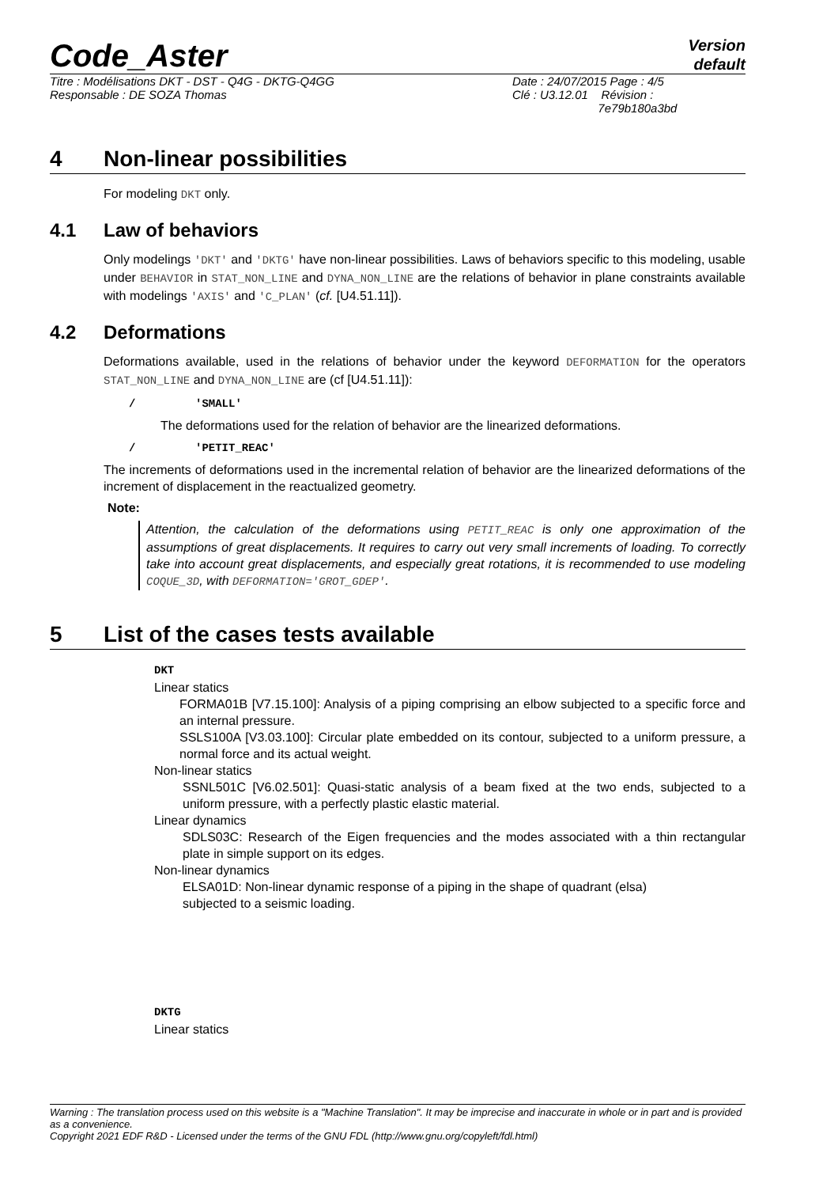Code_Aster Version
default
Titre : Modélisations DKT - DST - Q4G - DKTG-Q4GG
Responsable : DE SOZA Thomas
Date : 24/07/2015 Page : 4/5
Clé : U3.12.01 Révision :
7e79b180a3bd
4 Non-linear possibilities
For modeling DKT only.
4.1 Law of behaviors
Only modelings 'DKT' and 'DKTG' have non-linear possibilities. Laws of behaviors specific to this modeling, usable under BEHAVIOR in STAT_NON_LINE and DYNA_NON_LINE are the relations of behavior in plane constraints available with modelings 'AXIS' and 'C_PLAN' (cf. [U4.51.11]).
4.2 Deformations
Deformations available, used in the relations of behavior under the keyword DEFORMATION for the operators STAT_NON_LINE and DYNA_NON_LINE are (cf [U4.51.11]):
/ 'SMALL'
The deformations used for the relation of behavior are the linearized deformations.
/ 'PETIT_REAC'
The increments of deformations used in the incremental relation of behavior are the linearized deformations of the increment of displacement in the reactualized geometry.
Note:
Attention, the calculation of the deformations using PETIT_REAC is only one approximation of the assumptions of great displacements. It requires to carry out very small increments of loading. To correctly take into account great displacements, and especially great rotations, it is recommended to use modeling COQUE_3D, with DEFORMATION='GROT_GDEP'.
5 List of the cases tests available
DKT
Linear statics
FORMA01B [V7.15.100]: Analysis of a piping comprising an elbow subjected to a specific force and an internal pressure.
SSLS100A [V3.03.100]: Circular plate embedded on its contour, subjected to a uniform pressure, a normal force and its actual weight.
Non-linear statics
SSNL501C [V6.02.501]: Quasi-static analysis of a beam fixed at the two ends, subjected to a uniform pressure, with a perfectly plastic elastic material.
Linear dynamics
SDLS03C: Research of the Eigen frequencies and the modes associated with a thin rectangular plate in simple support on its edges.
Non-linear dynamics
ELSA01D: Non-linear dynamic response of a piping in the shape of quadrant (elsa)
subjected to a seismic loading.
DKTG
Linear statics
Warning : The translation process used on this website is a "Machine Translation". It may be imprecise and inaccurate in whole or in part and is provided as a convenience.
Copyright 2021 EDF R&D - Licensed under the terms of the GNU FDL (http://www.gnu.org/copyleft/fdl.html)